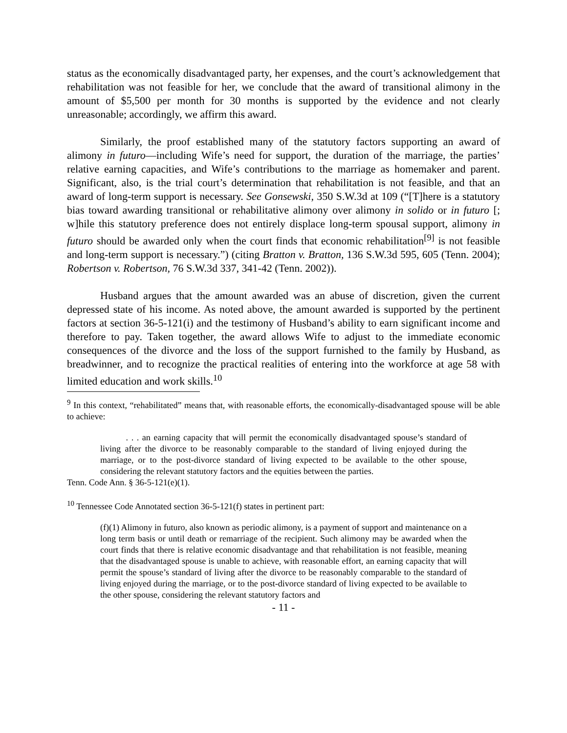status as the economically disadvantaged party, her expenses, and the court’s acknowledgement that rehabilitation was not feasible for her, we conclude that the award of transitional alimony in the amount of $5,500 per month for 30 months is supported by the evidence and not clearly unreasonable; accordingly, we affirm this award.
Similarly, the proof established many of the statutory factors supporting an award of alimony in futuro—including Wife’s need for support, the duration of the marriage, the parties’ relative earning capacities, and Wife’s contributions to the marriage as homemaker and parent. Significant, also, is the trial court’s determination that rehabilitation is not feasible, and that an award of long-term support is necessary. See Gonsewski, 350 S.W.3d at 109 (“[T]here is a statutory bias toward awarding transitional or rehabilitative alimony over alimony in solido or in futuro [; w]hile this statutory preference does not entirely displace long-term spousal support, alimony in futuro should be awarded only when the court finds that economic rehabilitation<sup>[9]</sup> is not feasible and long-term support is necessary.”) (citing Bratton v. Bratton, 136 S.W.3d 595, 605 (Tenn. 2004); Robertson v. Robertson, 76 S.W.3d 337, 341-42 (Tenn. 2002)).
Husband argues that the amount awarded was an abuse of discretion, given the current depressed state of his income. As noted above, the amount awarded is supported by the pertinent factors at section 36-5-121(i) and the testimony of Husband’s ability to earn significant income and therefore to pay. Taken together, the award allows Wife to adjust to the immediate economic consequences of the divorce and the loss of the support furnished to the family by Husband, as breadwinner, and to recognize the practical realities of entering into the workforce at age 58 with limited education and work skills.<sup>10</sup>
<sup>9</sup> In this context, “rehabilitated” means that, with reasonable efforts, the economically-disadvantaged spouse will be able to achieve:
. . . an earning capacity that will permit the economically disadvantaged spouse’s standard of living after the divorce to be reasonably comparable to the standard of living enjoyed during the marriage, or to the post-divorce standard of living expected to be available to the other spouse, considering the relevant statutory factors and the equities between the parties.
Tenn. Code Ann. § 36-5-121(e)(1).
<sup>10</sup> Tennessee Code Annotated section 36-5-121(f) states in pertinent part:
(f)(1) Alimony in futuro, also known as periodic alimony, is a payment of support and maintenance on a long term basis or until death or remarriage of the recipient. Such alimony may be awarded when the court finds that there is relative economic disadvantage and that rehabilitation is not feasible, meaning that the disadvantaged spouse is unable to achieve, with reasonable effort, an earning capacity that will permit the spouse’s standard of living after the divorce to be reasonably comparable to the standard of living enjoyed during the marriage, or to the post-divorce standard of living expected to be available to the other spouse, considering the relevant statutory factors and
- 11 -